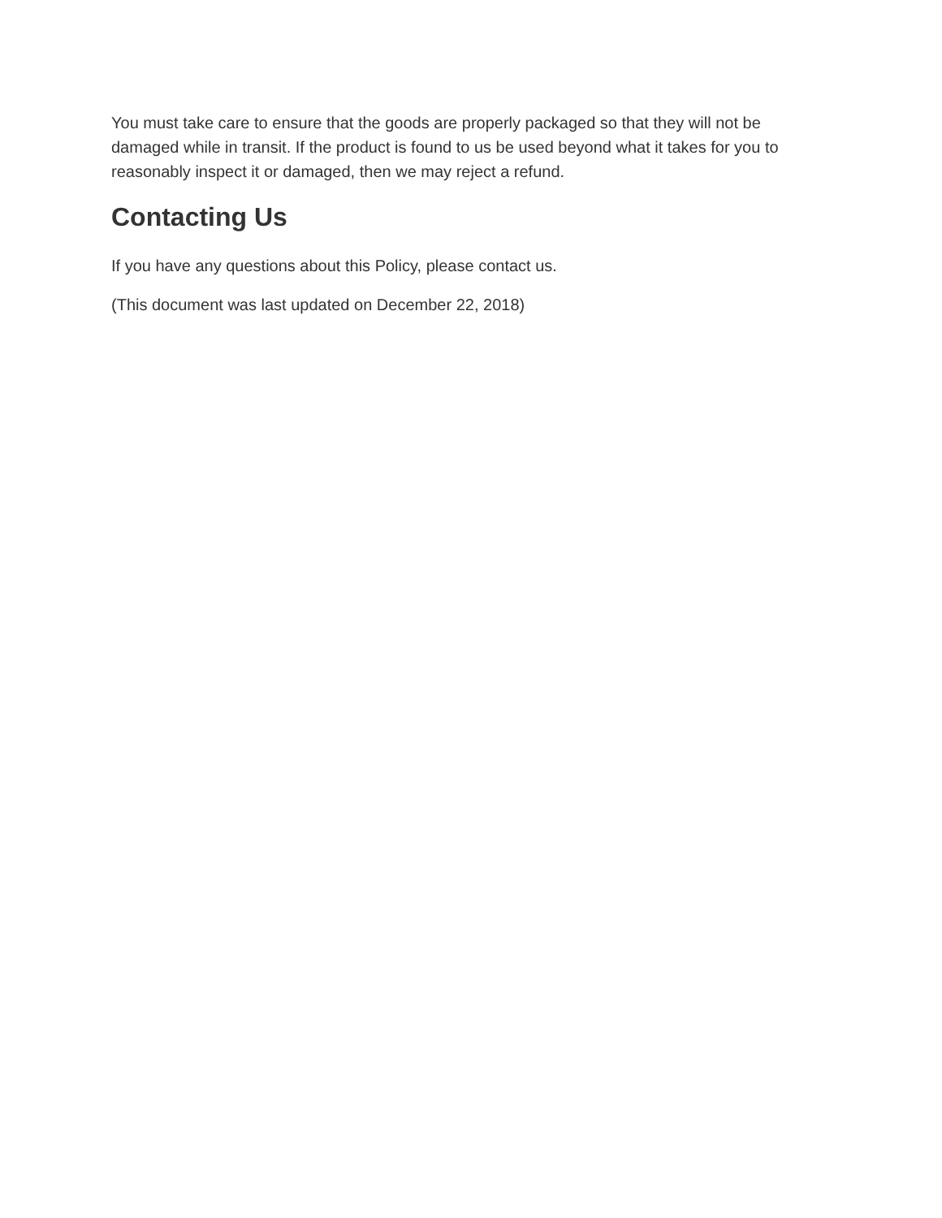You must take care to ensure that the goods are properly packaged so that they will not be damaged while in transit. If the product is found to us be used beyond what it takes for you to reasonably inspect it or damaged, then we may reject a refund.
Contacting Us
If you have any questions about this Policy, please contact us.
(This document was last updated on December 22, 2018)